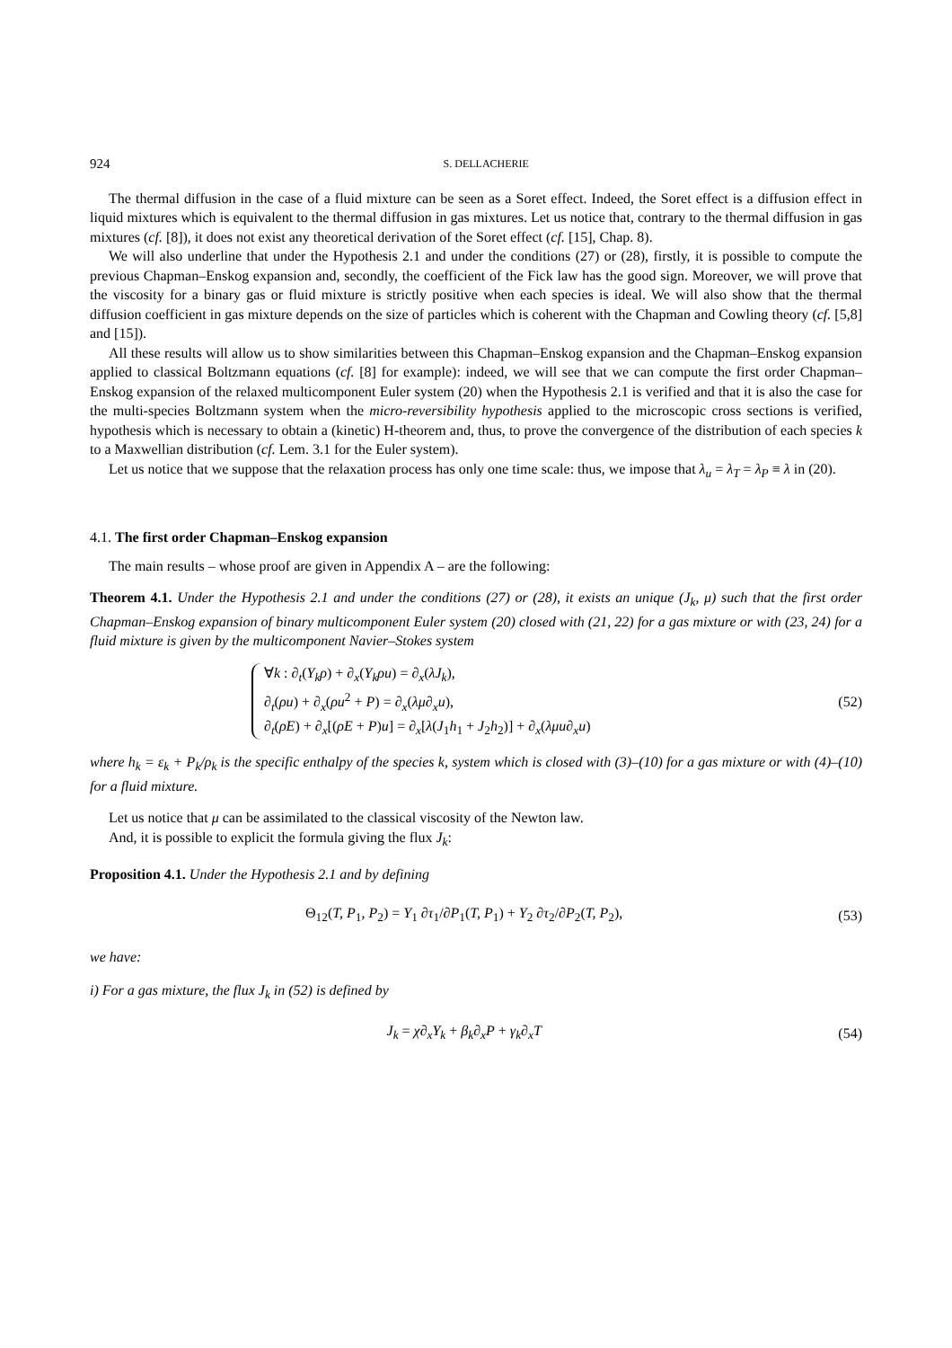924 S. DELLACHERIE
The thermal diffusion in the case of a fluid mixture can be seen as a Soret effect. Indeed, the Soret effect is a diffusion effect in liquid mixtures which is equivalent to the thermal diffusion in gas mixtures. Let us notice that, contrary to the thermal diffusion in gas mixtures (cf. [8]), it does not exist any theoretical derivation of the Soret effect (cf. [15], Chap. 8).
We will also underline that under the Hypothesis 2.1 and under the conditions (27) or (28), firstly, it is possible to compute the previous Chapman–Enskog expansion and, secondly, the coefficient of the Fick law has the good sign. Moreover, we will prove that the viscosity for a binary gas or fluid mixture is strictly positive when each species is ideal. We will also show that the thermal diffusion coefficient in gas mixture depends on the size of particles which is coherent with the Chapman and Cowling theory (cf. [5,8] and [15]).
All these results will allow us to show similarities between this Chapman–Enskog expansion and the Chapman–Enskog expansion applied to classical Boltzmann equations (cf. [8] for example): indeed, we will see that we can compute the first order Chapman–Enskog expansion of the relaxed multicomponent Euler system (20) when the Hypothesis 2.1 is verified and that it is also the case for the multi-species Boltzmann system when the micro-reversibility hypothesis applied to the microscopic cross sections is verified, hypothesis which is necessary to obtain a (kinetic) H-theorem and, thus, to prove the convergence of the distribution of each species k to a Maxwellian distribution (cf. Lem. 3.1 for the Euler system).
Let us notice that we suppose that the relaxation process has only one time scale: thus, we impose that λ<sub>u</sub> = λ<sub>T</sub> = λ<sub>P</sub> ≡ λ in (20).
4.1. The first order Chapman–Enskog expansion
The main results – whose proof are given in Appendix A – are the following:
Theorem 4.1. Under the Hypothesis 2.1 and under the conditions (27) or (28), it exists an unique (J<sub>k</sub>, μ) such that the first order Chapman–Enskog expansion of binary multicomponent Euler system (20) closed with (21, 22) for a gas mixture or with (23, 24) for a fluid mixture is given by the multicomponent Navier–Stokes system
∀k : ∂<sub>t</sub>(Y<sub>k</sub>ρ) + ∂<sub>x</sub>(Y<sub>k</sub>ρu) = ∂<sub>x</sub>(λJ<sub>k</sub>),
∂<sub>t</sub>(ρu) + ∂<sub>x</sub>(ρu<sup>2</sup> + P) = ∂<sub>x</sub>(λμ∂<sub>x</sub>u),
∂<sub>t</sub>(ρE) + ∂<sub>x</sub>[(ρE + P)u] = ∂<sub>x</sub>[λ(J<sub>1</sub>h<sub>1</sub> + J<sub>2</sub>h<sub>2</sub>)] + ∂<sub>x</sub>(λμu∂<sub>x</sub>u)
(52)
where h<sub>k</sub> = ε<sub>k</sub> + P<sub>k</sub>/ρ<sub>k</sub> is the specific enthalpy of the species k, system which is closed with (3)–(10) for a gas mixture or with (4)–(10) for a fluid mixture.
Let us notice that μ can be assimilated to the classical viscosity of the Newton law.
And, it is possible to explicit the formula giving the flux J<sub>k</sub>:
Proposition 4.1. Under the Hypothesis 2.1 and by defining
Θ<sub>12</sub>(T, P<sub>1</sub>, P<sub>2</sub>) = Y<sub>1</sub> ∂τ<sub>1</sub>/∂P<sub>1</sub>(T, P<sub>1</sub>) + Y<sub>2</sub> ∂τ<sub>2</sub>/∂P<sub>2</sub>(T, P<sub>2</sub>),
(53)
we have:
i) For a gas mixture, the flux J<sub>k</sub> in (52) is defined by
J<sub>k</sub> = χ∂<sub>x</sub>Y<sub>k</sub> + β<sub>k</sub>∂<sub>x</sub>P + γ<sub>k</sub>∂<sub>x</sub>T (54)